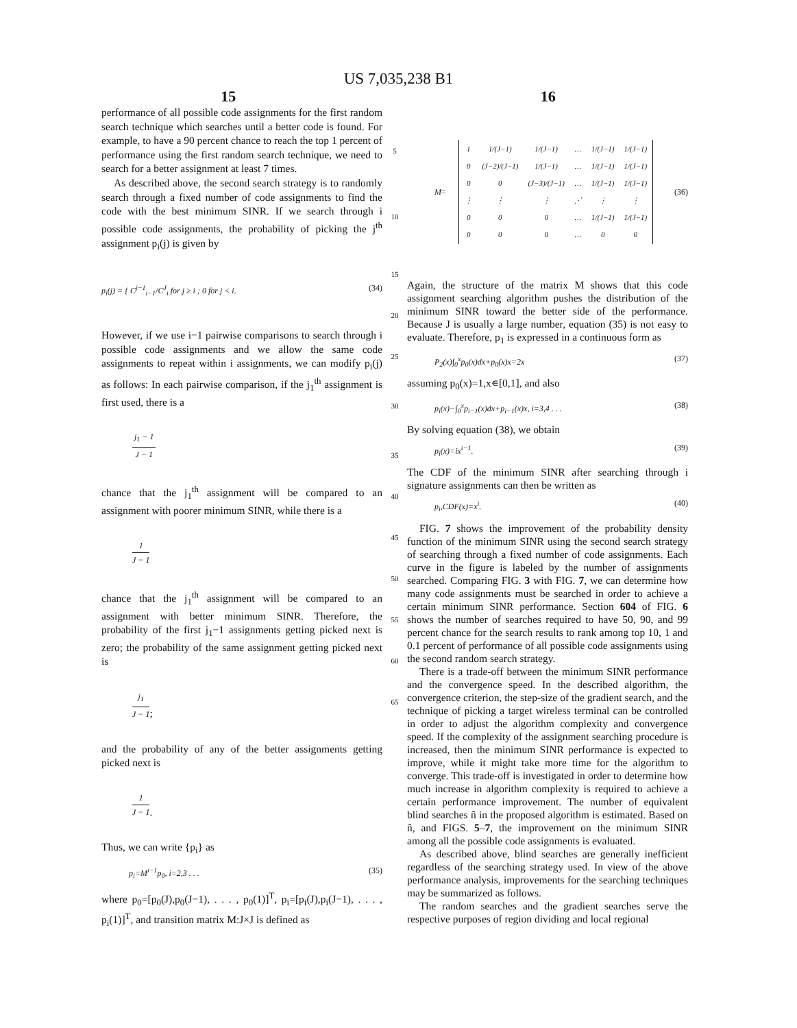US 7,035,238 B1
15 16
performance of all possible code assignments for the first random search technique which searches until a better code is found. For example, to have a 90 percent chance to reach the top 1 percent of performance using the first random search technique, we need to search for a better assignment at least 7 times.
As described above, the second search strategy is to randomly search through a fixed number of code assignments to find the code with the best minimum SINR. If we search through i possible code assignments, the probability of picking the j<sup>th</sup> assignment p<sub>i</sub>(j) is given by
p<sub>i</sub>(j) = { C<sup>j−1</sup><sub>i−1</sub>/C<sup>J</sup><sub>i</sub> for j ≥ i ; 0 for j < i. (34)
However, if we use i−1 pairwise comparisons to search through i possible code assignments and we allow the same code assignments to repeat within i assignments, we can modify p<sub>i</sub>(j) as follows: In each pairwise comparison, if the j<sub>1</sub><sup>th</sup> assignment is first used, there is a
j<sub>1</sub> − 1 J − 1
chance that the j<sub>1</sub><sup>th</sup> assignment will be compared to an assignment with poorer minimum SINR, while there is a
1 J − 1
chance that the j<sub>1</sub><sup>th</sup> assignment will be compared to an assignment with better minimum SINR. Therefore, the probability of the first j<sub>1</sub>−1 assignments getting picked next is zero; the probability of the same assignment getting picked next is
j<sub>1</sub> J − 1
;
and the probability of any of the better assignments getting picked next is
1 J − 1
.
Thus, we can write {p<sub>i</sub>} as
p<sub>i</sub>=M<sup>i−1</sup>p<sub>0</sub>, i=2,3 . . . (35)
where p<sub>0</sub>=[p<sub>0</sub>(J),p<sub>0</sub>(J−1), . . . , p<sub>0</sub>(1)]<sup>T</sup>, p<sub>i</sub>=[p<sub>i</sub>(J),p<sub>i</sub>(J−1), . . . , p<sub>i</sub>(1)]<sup>T</sup>, and transition matrix M:J×J is defined as
5
10
15
20
25
30
35
40
45
50
55
60
65
M =
| 1 | 1/(J−1) | 1/(J−1) | … | 1/(J−1) | 1/(J−1) |
| 0 | (J−2)/(J−1) | 1/(J−1) | … | 1/(J−1) | 1/(J−1) |
| 0 | 0 | (J−3)/(J−1) | … | 1/(J−1) | 1/(J−1) |
| ⋮ | ⋮ | ⋮ | ⋰ | ⋮ | ⋮ |
| 0 | 0 | 0 | … | 1/(J−1) | 1/(J−1) |
| 0 | 0 | 0 | … | 0 | 0 |
(36)
Again, the structure of the matrix M shows that this code assignment searching algorithm pushes the distribution of the minimum SINR toward the better side of the performance. Because J is usually a large number, equation (35) is not easy to evaluate. Therefore, p<sub>1</sub> is expressed in a continuous form as
P<sub>2</sub>(x)∫<sub>0</sub><sup>x</sup>p<sub>0</sub>(x)dx+p<sub>0</sub>(x)x=2x (37)
assuming p<sub>0</sub>(x)=1,x∊[0,1], and also
p<sub>i</sub>(x)−∫<sub>0</sub><sup>x</sup>p<sub>i−1</sub>(x)dx+p<sub>i−1</sub>(x)x, i=3,4 . . . (38)
By solving equation (38), we obtain
p<sub>i</sub>(x)=ix<sup>i−1</sup>. (39)
The CDF of the minimum SINR after searching through i signature assignments can then be written as
p<sub>i</sub>,CDF(x)=x<sup>i</sup>. (40)
FIG. 7 shows the improvement of the probability density function of the minimum SINR using the second search strategy of searching through a fixed number of code assignments. Each curve in the figure is labeled by the number of assignments searched. Comparing FIG. 3 with FIG. 7, we can determine how many code assignments must be searched in order to achieve a certain minimum SINR performance. Section 604 of FIG. 6 shows the number of searches required to have 50, 90, and 99 percent chance for the search results to rank among top 10, 1 and 0.1 percent of performance of all possible code assignments using the second random search strategy.
There is a trade-off between the minimum SINR performance and the convergence speed. In the described algorithm, the convergence criterion, the step-size of the gradient search, and the technique of picking a target wireless terminal can be controlled in order to adjust the algorithm complexity and convergence speed. If the complexity of the assignment searching procedure is increased, then the minimum SINR performance is expected to improve, while it might take more time for the algorithm to converge. This trade-off is investigated in order to determine how much increase in algorithm complexity is required to achieve a certain performance improvement. The number of equivalent blind searches n̂ in the proposed algorithm is estimated. Based on n̂, and FIGS. 5–7, the improvement on the minimum SINR among all the possible code assignments is evaluated.
As described above, blind searches are generally inefficient regardless of the searching strategy used. In view of the above performance analysis, improvements for the searching techniques may be summarized as follows.
The random searches and the gradient searches serve the respective purposes of region dividing and local regional